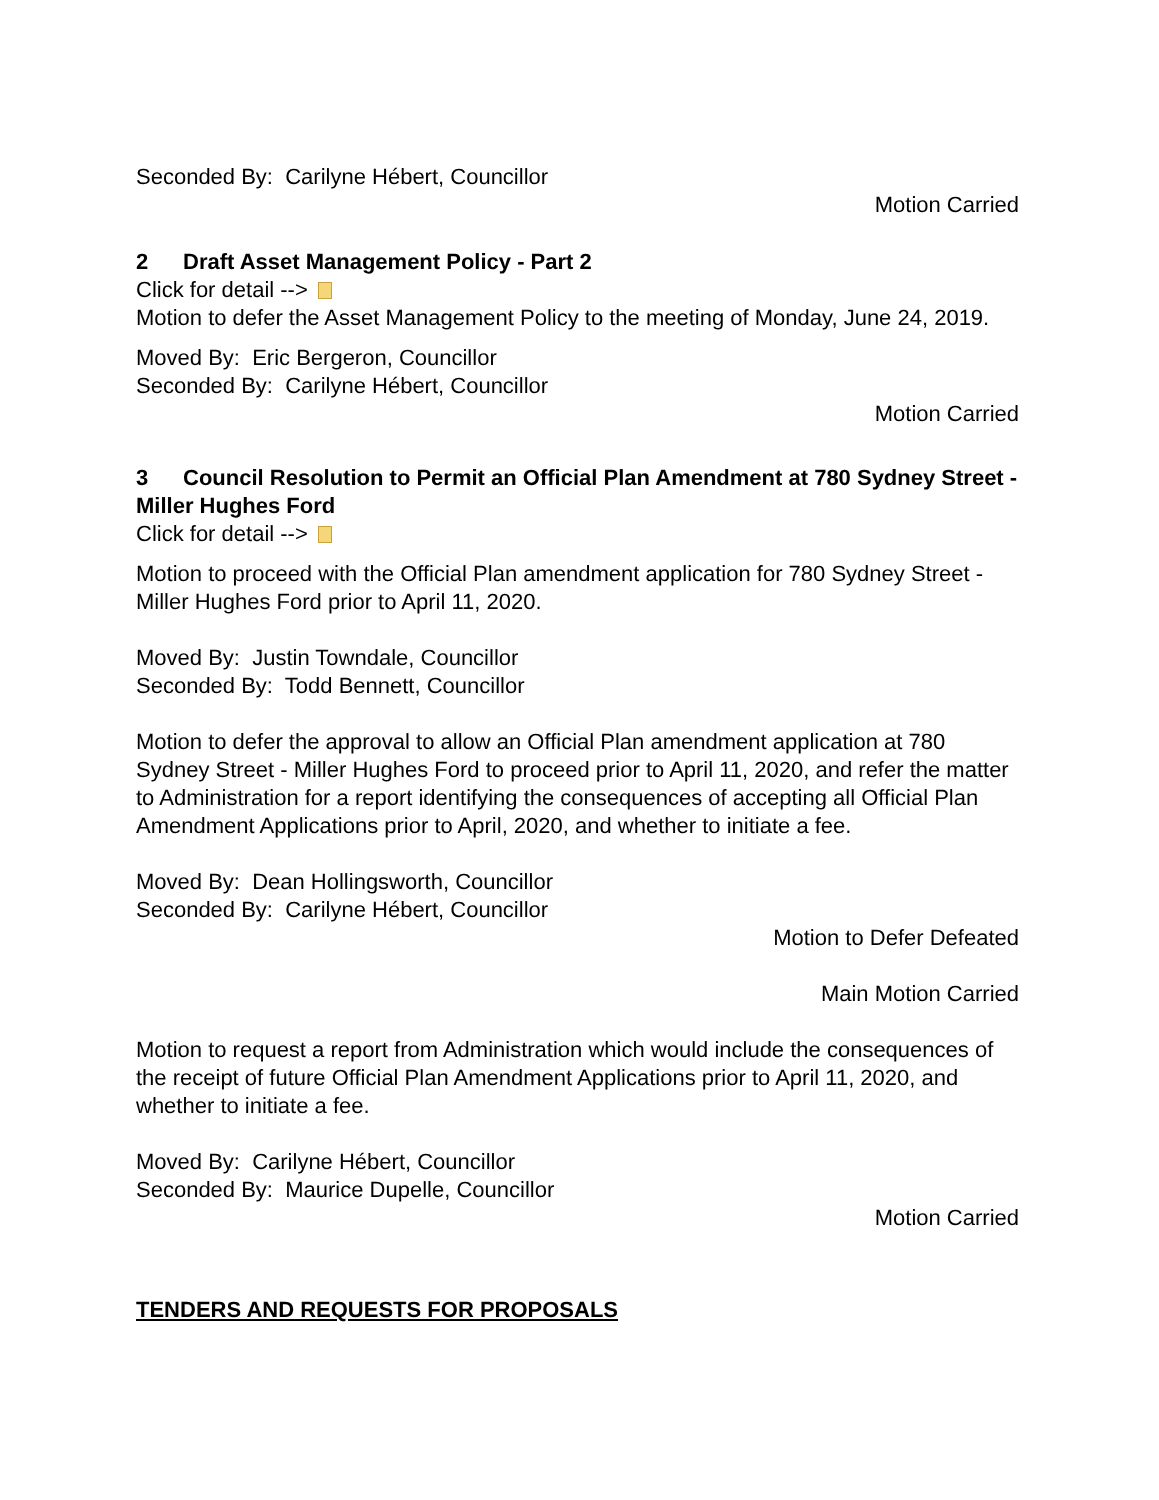Seconded By: Carilyne Hébert, Councillor
Motion Carried
2 Draft Asset Management Policy - Part 2
Click for detail -->
Motion to defer the Asset Management Policy to the meeting of Monday, June 24, 2019.
Moved By: Eric Bergeron, Councillor
Seconded By: Carilyne Hébert, Councillor
Motion Carried
3 Council Resolution to Permit an Official Plan Amendment at 780 Sydney Street - Miller Hughes Ford
Click for detail -->
Motion to proceed with the Official Plan amendment application for 780 Sydney Street - Miller Hughes Ford prior to April 11, 2020.
Moved By: Justin Towndale, Councillor
Seconded By: Todd Bennett, Councillor
Motion to defer the approval to allow an Official Plan amendment application at 780 Sydney Street - Miller Hughes Ford to proceed prior to April 11, 2020, and refer the matter to Administration for a report identifying the consequences of accepting all Official Plan Amendment Applications prior to April, 2020, and whether to initiate a fee.
Moved By: Dean Hollingsworth, Councillor
Seconded By: Carilyne Hébert, Councillor
Motion to Defer Defeated
Main Motion Carried
Motion to request a report from Administration which would include the consequences of the receipt of future Official Plan Amendment Applications prior to April 11, 2020, and whether to initiate a fee.
Moved By: Carilyne Hébert, Councillor
Seconded By: Maurice Dupelle, Councillor
Motion Carried
TENDERS AND REQUESTS FOR PROPOSALS